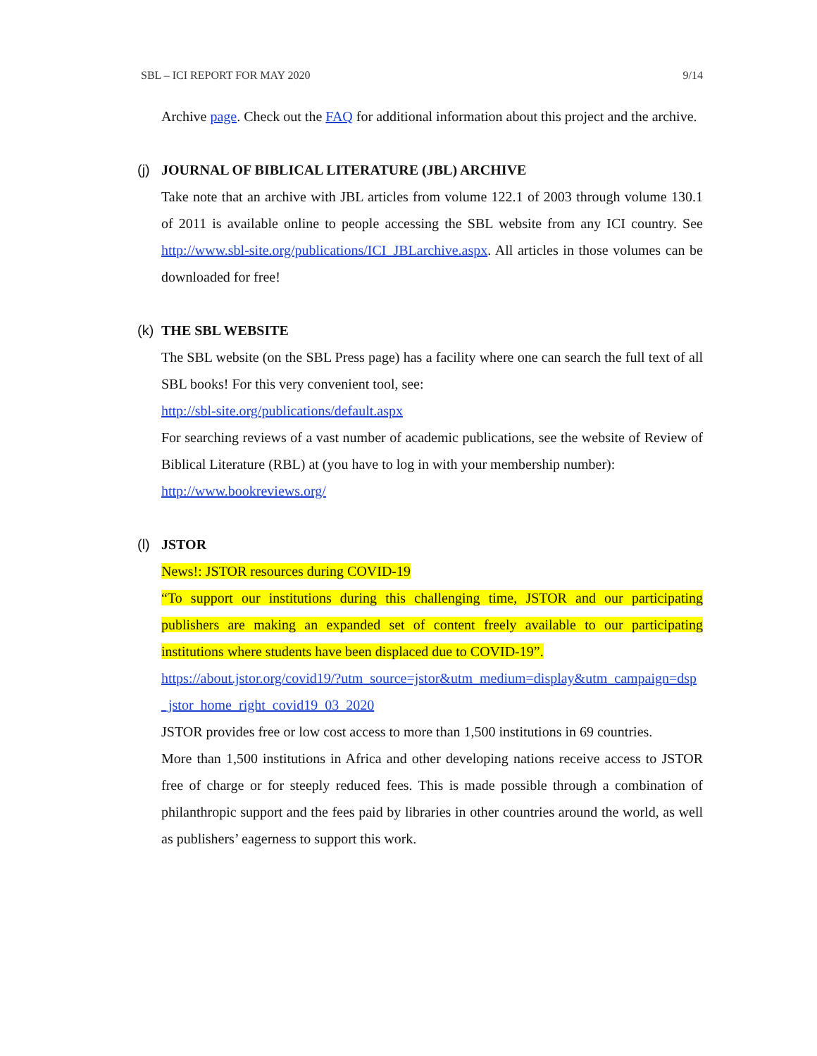SBL – ICI REPORT FOR MAY 2020 9/14
Archive page. Check out the FAQ for additional information about this project and the archive.
(j) JOURNAL OF BIBLICAL LITERATURE (JBL) ARCHIVE
Take note that an archive with JBL articles from volume 122.1 of 2003 through volume 130.1 of 2011 is available online to people accessing the SBL website from any ICI country. See http://www.sbl-site.org/publications/ICI_JBLarchive.aspx. All articles in those volumes can be downloaded for free!
(k) THE SBL WEBSITE
The SBL website (on the SBL Press page) has a facility where one can search the full text of all SBL books! For this very convenient tool, see:
http://sbl-site.org/publications/default.aspx
For searching reviews of a vast number of academic publications, see the website of Review of Biblical Literature (RBL) at (you have to log in with your membership number):
http://www.bookreviews.org/
(l) JSTOR
News!: JSTOR resources during COVID-19
“To support our institutions during this challenging time, JSTOR and our participating publishers are making an expanded set of content freely available to our participating institutions where students have been displaced due to COVID-19”.
https://about.jstor.org/covid19/?utm_source=jstor&utm_medium=display&utm_campaign=dsp_jstor_home_right_covid19_03_2020
JSTOR provides free or low cost access to more than 1,500 institutions in 69 countries.
More than 1,500 institutions in Africa and other developing nations receive access to JSTOR free of charge or for steeply reduced fees. This is made possible through a combination of philanthropic support and the fees paid by libraries in other countries around the world, as well as publishers’ eagerness to support this work.